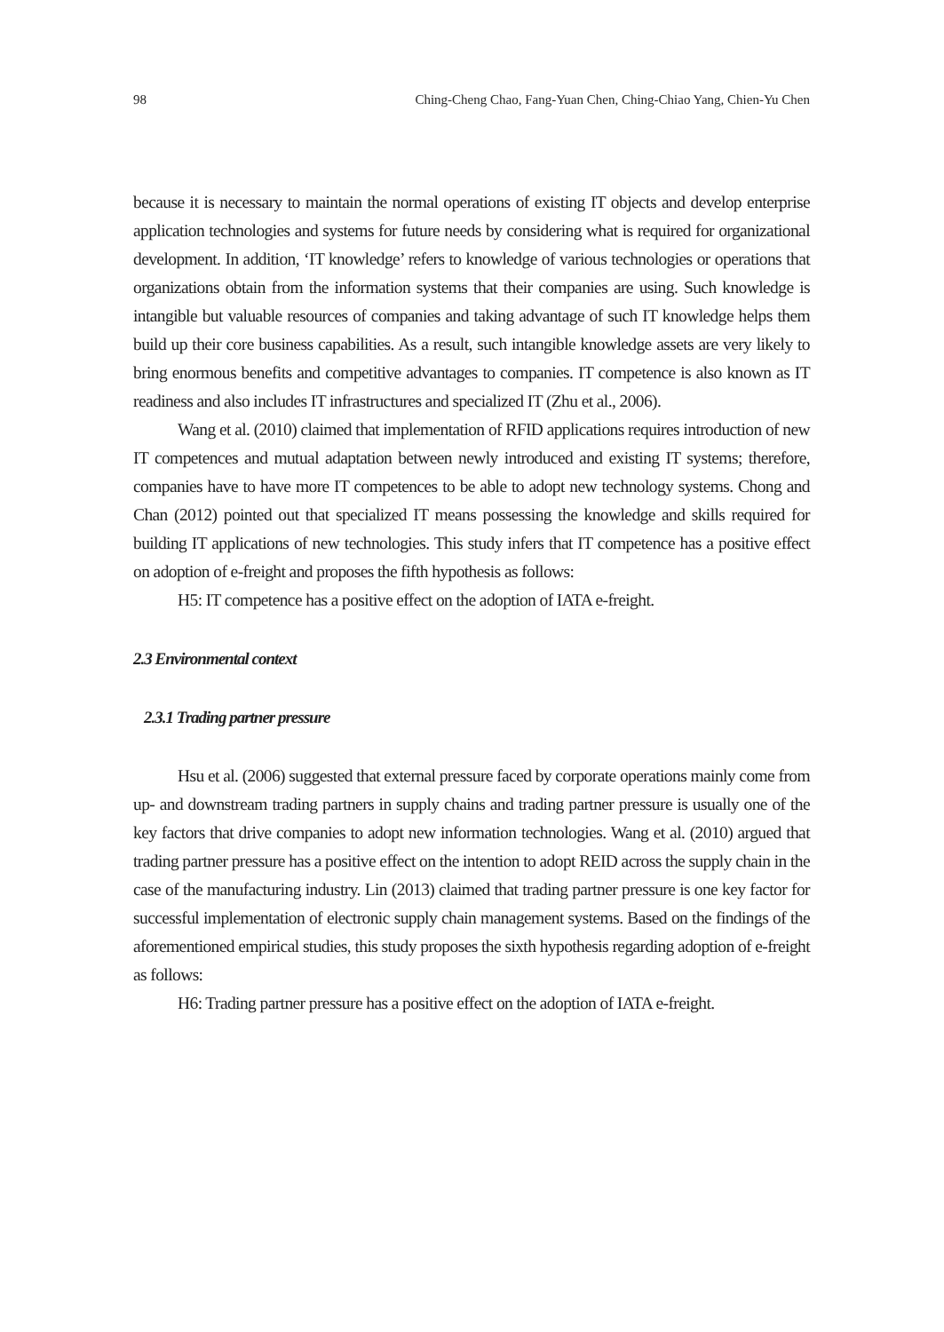98 Ching-Cheng Chao, Fang-Yuan Chen, Ching-Chiao Yang, Chien-Yu Chen
because it is necessary to maintain the normal operations of existing IT objects and develop enterprise application technologies and systems for future needs by considering what is required for organizational development. In addition, ‘IT knowledge’ refers to knowledge of various technologies or operations that organizations obtain from the information systems that their companies are using. Such knowledge is intangible but valuable resources of companies and taking advantage of such IT knowledge helps them build up their core business capabilities. As a result, such intangible knowledge assets are very likely to bring enormous benefits and competitive advantages to companies. IT competence is also known as IT readiness and also includes IT infrastructures and specialized IT (Zhu et al., 2006).
Wang et al. (2010) claimed that implementation of RFID applications requires introduction of new IT competences and mutual adaptation between newly introduced and existing IT systems; therefore, companies have to have more IT competences to be able to adopt new technology systems. Chong and Chan (2012) pointed out that specialized IT means possessing the knowledge and skills required for building IT applications of new technologies. This study infers that IT competence has a positive effect on adoption of e-freight and proposes the fifth hypothesis as follows:
H5: IT competence has a positive effect on the adoption of IATA e-freight.
2.3 Environmental context
2.3.1 Trading partner pressure
Hsu et al. (2006) suggested that external pressure faced by corporate operations mainly come from up- and downstream trading partners in supply chains and trading partner pressure is usually one of the key factors that drive companies to adopt new information technologies. Wang et al. (2010) argued that trading partner pressure has a positive effect on the intention to adopt REID across the supply chain in the case of the manufacturing industry. Lin (2013) claimed that trading partner pressure is one key factor for successful implementation of electronic supply chain management systems. Based on the findings of the aforementioned empirical studies, this study proposes the sixth hypothesis regarding adoption of e-freight as follows:
H6: Trading partner pressure has a positive effect on the adoption of IATA e-freight.